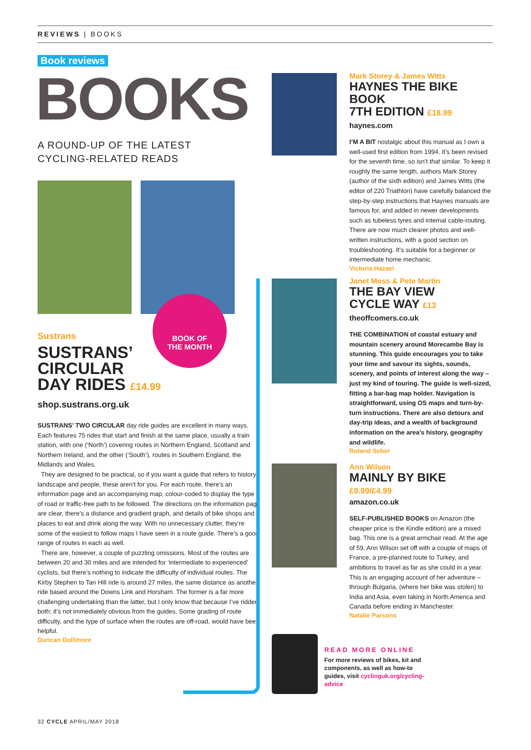REVIEWS | BOOKS
Book reviews
BOOKS
A ROUND-UP OF THE LATEST
CYCLING-RELATED READS
BOOK OF
THE MONTH
Sustrans
SUSTRANS’
CIRCULAR
DAY RIDES £14.99
shop.sustrans.org.uk
SUSTRANS’ TWO CIRCULAR day ride guides are excellent in many ways. Each features 75 rides that start and finish at the same place, usually a train station, with one (‘North’) covering routes in Northern England, Scotland and Northern Ireland, and the other (‘South’), routes in Southern England, the Midlands and Wales.
They are designed to be practical, so if you want a guide that refers to history, landscape and people, these aren’t for you. For each route, there’s an information page and an accompanying map, colour-coded to display the type of road or traffic-free path to be followed. The directions on the information page are clear, there’s a distance and gradient graph, and details of bike shops and places to eat and drink along the way. With no unnecessary clutter, they’re some of the easiest to follow maps I have seen in a route guide. There’s a good range of routes in each as well.
There are, however, a couple of puzzling omissions. Most of the routes are between 20 and 30 miles and are intended for ‘intermediate to experienced’ cyclists, but there’s nothing to indicate the difficulty of individual routes. The Kirby Stephen to Tan Hill ride is around 27 miles, the same distance as another ride based around the Downs Link and Horsham. The former is a far more challenging undertaking than the latter, but I only know that because I’ve ridden both; it’s not immediately obvious from the guides. Some grading of route difficulty, and the type of surface when the routes are off-road, would have been helpful.
Duncan Dollimore
Mark Storey & James Witts
HAYNES THE BIKE BOOK
7TH EDITION £18.99
haynes.com
I’M A BIT nostalgic about this manual as I own a well-used first edition from 1994. It’s been revised for the seventh time, so isn’t that similar. To keep it roughly the same length, authors Mark Storey (author of the sixth edition) and James Witts (the editor of 220 Triathlon) have carefully balanced the step-by-step instructions that Haynes manuals are famous for, and added in newer developments such as tubeless tyres and internal cable-routing. There are now much clearer photos and well-written instructions, with a good section on troubleshooting. It’s suitable for a beginner or intermediate home mechanic.
Victoria Hazael
Janet Moss & Pete Martin
THE BAY VIEW
CYCLE WAY £13
theoffcomers.co.uk
THE COMBINATION of coastal estuary and mountain scenery around Morecambe Bay is stunning. This guide encourages you to take your time and savour its sights, sounds, scenery, and points of interest along the way – just my kind of touring. The guide is well-sized, fitting a bar-bag map holder. Navigation is straightforward, using OS maps and turn-by-turn instructions. There are also detours and day-trip ideas, and a wealth of background information on the area’s history, geography and wildlife.
Roland Seber
Ann Wilson
MAINLY BY BIKE
£9.99/£4.99
amazon.co.uk
SELF-PUBLISHED BOOKS on Amazon (the cheaper price is the Kindle edition) are a mixed bag. This one is a great armchair read. At the age of 59, Ann Wilson set off with a couple of maps of France, a pre-planned route to Turkey, and ambitions to travel as far as she could in a year. This is an engaging account of her adventure – through Bulgaria, (where her bike was stolen) to India and Asia, even taking in North America and Canada before ending in Manchester.
Natalie Parsons
READ MORE ONLINE
For more reviews of bikes, kit and components, as well as how-to guides, visit cyclinguk.org/cycling-advice
32 CYCLE APRIL/MAY 2018